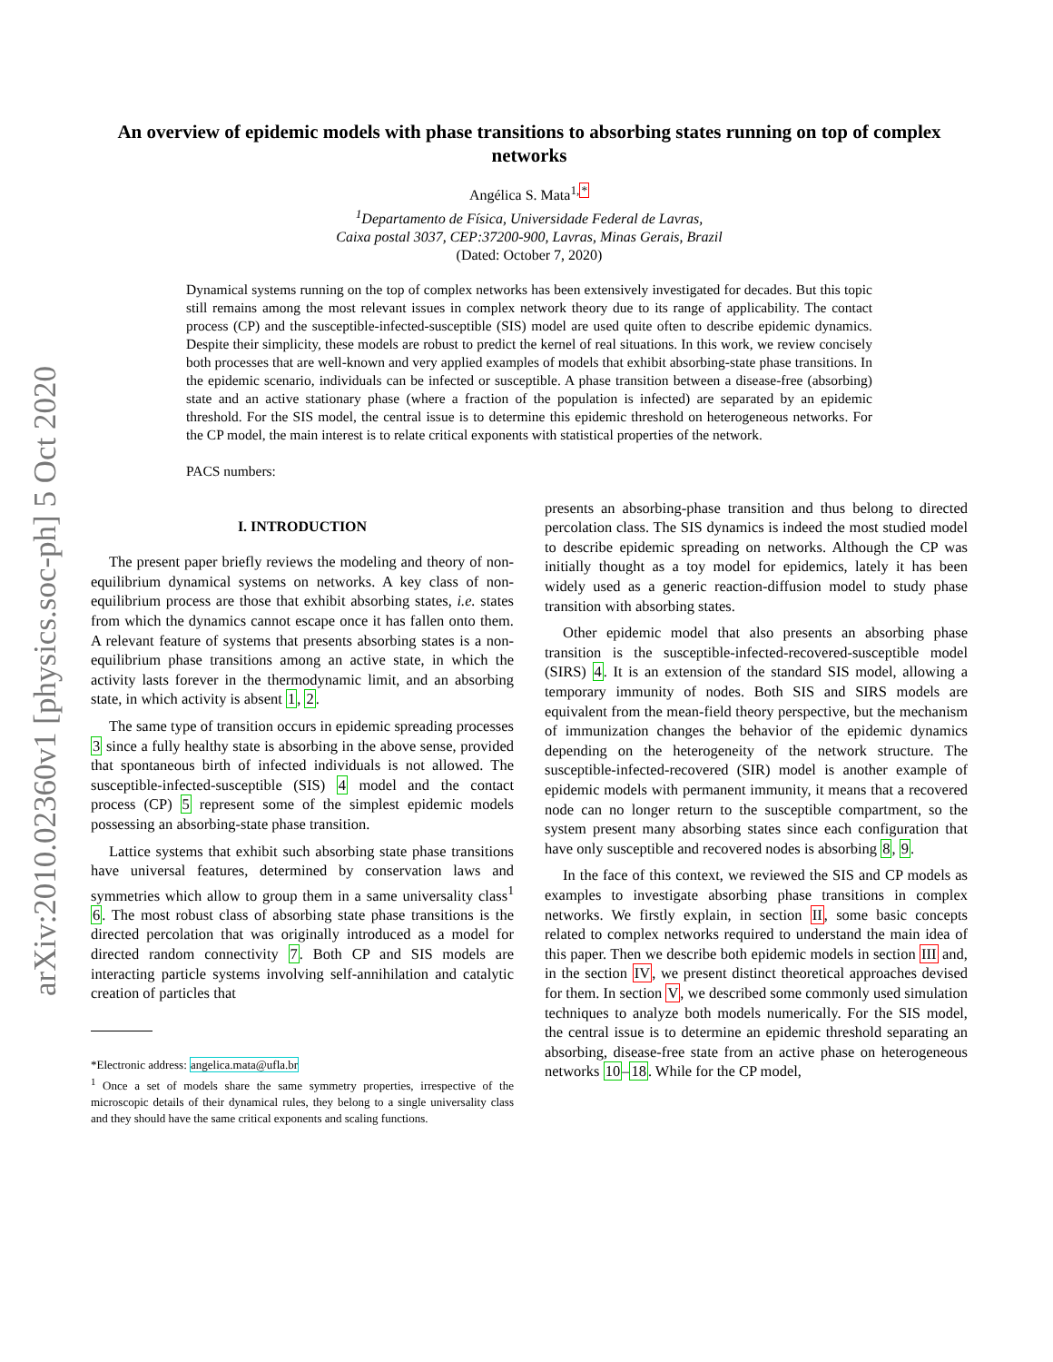arXiv:2010.02360v1 [physics.soc-ph] 5 Oct 2020
An overview of epidemic models with phase transitions to absorbing states running on top of complex networks
Angélica S. Mata<sup>1,*</sup>
<sup>1</sup> Departamento de Física, Universidade Federal de Lavras,
Caixa postal 3037, CEP:37200-900, Lavras, Minas Gerais, Brazil
(Dated: October 7, 2020)
Dynamical systems running on the top of complex networks has been extensively investigated for decades. But this topic still remains among the most relevant issues in complex network theory due to its range of applicability. The contact process (CP) and the susceptible-infected-susceptible (SIS) model are used quite often to describe epidemic dynamics. Despite their simplicity, these models are robust to predict the kernel of real situations. In this work, we review concisely both processes that are well-known and very applied examples of models that exhibit absorbing-state phase transitions. In the epidemic scenario, individuals can be infected or susceptible. A phase transition between a disease-free (absorbing) state and an active stationary phase (where a fraction of the population is infected) are separated by an epidemic threshold. For the SIS model, the central issue is to determine this epidemic threshold on heterogeneous networks. For the CP model, the main interest is to relate critical exponents with statistical properties of the network.
PACS numbers:
I. INTRODUCTION
The present paper briefly reviews the modeling and theory of non-equilibrium dynamical systems on networks. A key class of non-equilibrium process are those that exhibit absorbing states, i.e. states from which the dynamics cannot escape once it has fallen onto them. A relevant feature of systems that presents absorbing states is a non-equilibrium phase transitions among an active state, in which the activity lasts forever in the thermodynamic limit, and an absorbing state, in which activity is absent 1, 2.
The same type of transition occurs in epidemic spreading processes 3 since a fully healthy state is absorbing in the above sense, provided that spontaneous birth of infected individuals is not allowed. The susceptible-infected-susceptible (SIS) 4 model and the contact process (CP) 5 represent some of the simplest epidemic models possessing an absorbing-state phase transition.
Lattice systems that exhibit such absorbing state phase transitions have universal features, determined by conservation laws and symmetries which allow to group them in a same universality class<sup>1</sup> 6. The most robust class of absorbing state phase transitions is the directed percolation that was originally introduced as a model for directed random connectivity 7. Both CP and SIS models are interacting particle systems involving self-annihilation and catalytic creation of particles that
*Electronic address: angelica.mata@ufla.br
<sup>1</sup> Once a set of models share the same symmetry properties, irrespective of the microscopic details of their dynamical rules, they belong to a single universality class and they should have the same critical exponents and scaling functions.
presents an absorbing-phase transition and thus belong to directed percolation class. The SIS dynamics is indeed the most studied model to describe epidemic spreading on networks. Although the CP was initially thought as a toy model for epidemics, lately it has been widely used as a generic reaction-diffusion model to study phase transition with absorbing states.
Other epidemic model that also presents an absorbing phase transition is the susceptible-infected-recovered-susceptible model (SIRS) 4. It is an extension of the standard SIS model, allowing a temporary immunity of nodes. Both SIS and SIRS models are equivalent from the mean-field theory perspective, but the mechanism of immunization changes the behavior of the epidemic dynamics depending on the heterogeneity of the network structure. The susceptible-infected-recovered (SIR) model is another example of epidemic models with permanent immunity, it means that a recovered node can no longer return to the susceptible compartment, so the system present many absorbing states since each configuration that have only susceptible and recovered nodes is absorbing 8, 9.
In the face of this context, we reviewed the SIS and CP models as examples to investigate absorbing phase transitions in complex networks. We firstly explain, in section II, some basic concepts related to complex networks required to understand the main idea of this paper. Then we describe both epidemic models in section III and, in the section IV, we present distinct theoretical approaches devised for them. In section V, we described some commonly used simulation techniques to analyze both models numerically. For the SIS model, the central issue is to determine an epidemic threshold separating an absorbing, disease-free state from an active phase on heterogeneous networks 10–18. While for the CP model,